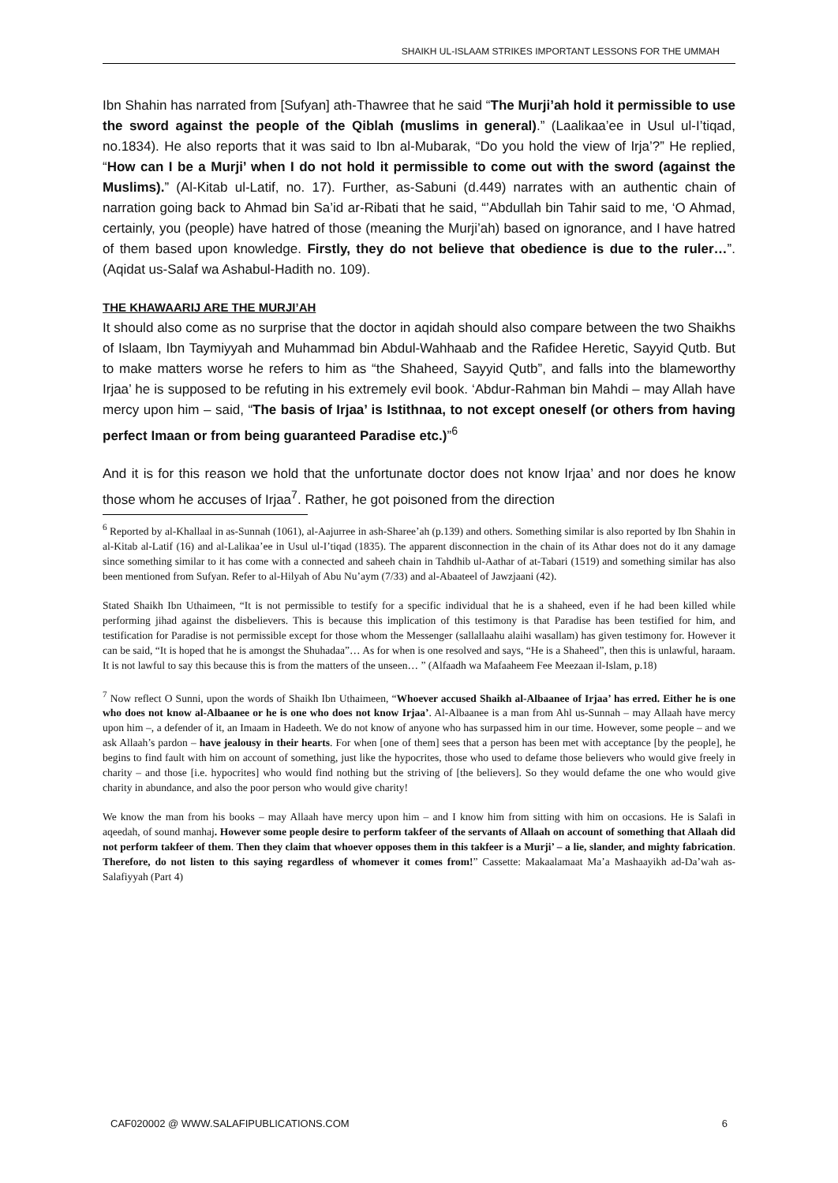SHAIKH UL-ISLAAM STRIKES IMPORTANT LESSONS FOR THE UMMAH
Ibn Shahin has narrated from [Sufyan] ath-Thawree that he said “The Murji’ah hold it permissible to use the sword against the people of the Qiblah (muslims in general).” (Laalikaa’ee in Usul ul-I’tiqad, no.1834). He also reports that it was said to Ibn al-Mubarak, “Do you hold the view of Irja’?” He replied, “How can I be a Murji’ when I do not hold it permissible to come out with the sword (against the Muslims).” (Al-Kitab ul-Latif, no. 17). Further, as-Sabuni (d.449) narrates with an authentic chain of narration going back to Ahmad bin Sa’id ar-Ribati that he said, “’Abdullah bin Tahir said to me, ‘O Ahmad, certainly, you (people) have hatred of those (meaning the Murji’ah) based on ignorance, and I have hatred of them based upon knowledge. Firstly, they do not believe that obedience is due to the ruler…”. (Aqidat us-Salaf wa Ashabul-Hadith no. 109).
THE KHAWAARIJ ARE THE MURJI’AH
It should also come as no surprise that the doctor in aqidah should also compare between the two Shaikhs of Islaam, Ibn Taymiyyah and Muhammad bin Abdul-Wahhaab and the Rafidee Heretic, Sayyid Qutb. But to make matters worse he refers to him as “the Shaheed, Sayyid Qutb”, and falls into the blameworthy Irjaa’ he is supposed to be refuting in his extremely evil book. ‘Abdur-Rahman bin Mahdi – may Allah have mercy upon him – said, “The basis of Irjaa’ is Istithnaa, to not except oneself (or others from having perfect Imaan or from being guaranteed Paradise etc.)”<sup>6</sup>
And it is for this reason we hold that the unfortunate doctor does not know Irjaa’ and nor does he know those whom he accuses of Irjaa<sup>7</sup>. Rather, he got poisoned from the direction
<sup>6</sup> Reported by al-Khallaal in as-Sunnah (1061), al-Aajurree in ash-Sharee’ah (p.139) and others. Something similar is also reported by Ibn Shahin in al-Kitab al-Latif (16) and al-Lalikaa’ee in Usul ul-I’tiqad (1835). The apparent disconnection in the chain of its Athar does not do it any damage since something similar to it has come with a connected and saheeh chain in Tahdhib ul-Aathar of at-Tabari (1519) and something similar has also been mentioned from Sufyan. Refer to al-Hilyah of Abu Nu’aym (7/33) and al-Abaateel of Jawzjaani (42).
Stated Shaikh Ibn Uthaimeen, “It is not permissible to testify for a specific individual that he is a shaheed, even if he had been killed while performing jihad against the disbelievers. This is because this implication of this testimony is that Paradise has been testified for him, and testification for Paradise is not permissible except for those whom the Messenger (sallallaahu alaihi wasallam) has given testimony for. However it can be said, “It is hoped that he is amongst the Shuhadaa”… As for when is one resolved and says, “He is a Shaheed”, then this is unlawful, haraam. It is not lawful to say this because this is from the matters of the unseen… ” (Alfaadh wa Mafaaheem Fee Meezaan il-Islam, p.18)
<sup>7</sup> Now reflect O Sunni, upon the words of Shaikh Ibn Uthaimeen, “Whoever accused Shaikh al-Albaanee of Irjaa’ has erred. Either he is one who does not know al-Albaanee or he is one who does not know Irjaa’. Al-Albaanee is a man from Ahl us-Sunnah – may Allaah have mercy upon him –, a defender of it, an Imaam in Hadeeth. We do not know of anyone who has surpassed him in our time. However, some people – and we ask Allaah’s pardon – have jealousy in their hearts. For when [one of them] sees that a person has been met with acceptance [by the people], he begins to find fault with him on account of something, just like the hypocrites, those who used to defame those believers who would give freely in charity – and those [i.e. hypocrites] who would find nothing but the striving of [the believers]. So they would defame the one who would give charity in abundance, and also the poor person who would give charity!
We know the man from his books – may Allaah have mercy upon him – and I know him from sitting with him on occasions. He is Salafi in aqeedah, of sound manhaj. However some people desire to perform takfeer of the servants of Allaah on account of something that Allaah did not perform takfeer of them. Then they claim that whoever opposes them in this takfeer is a Murji’ – a lie, slander, and mighty fabrication. Therefore, do not listen to this saying regardless of whomever it comes from!” Cassette: Makaalamaat Ma’a Mashaayikh ad-Da’wah as-Salafiyyah (Part 4)
CAF020002 @ WWW.SALAFIPUBLICATIONS.COM 6